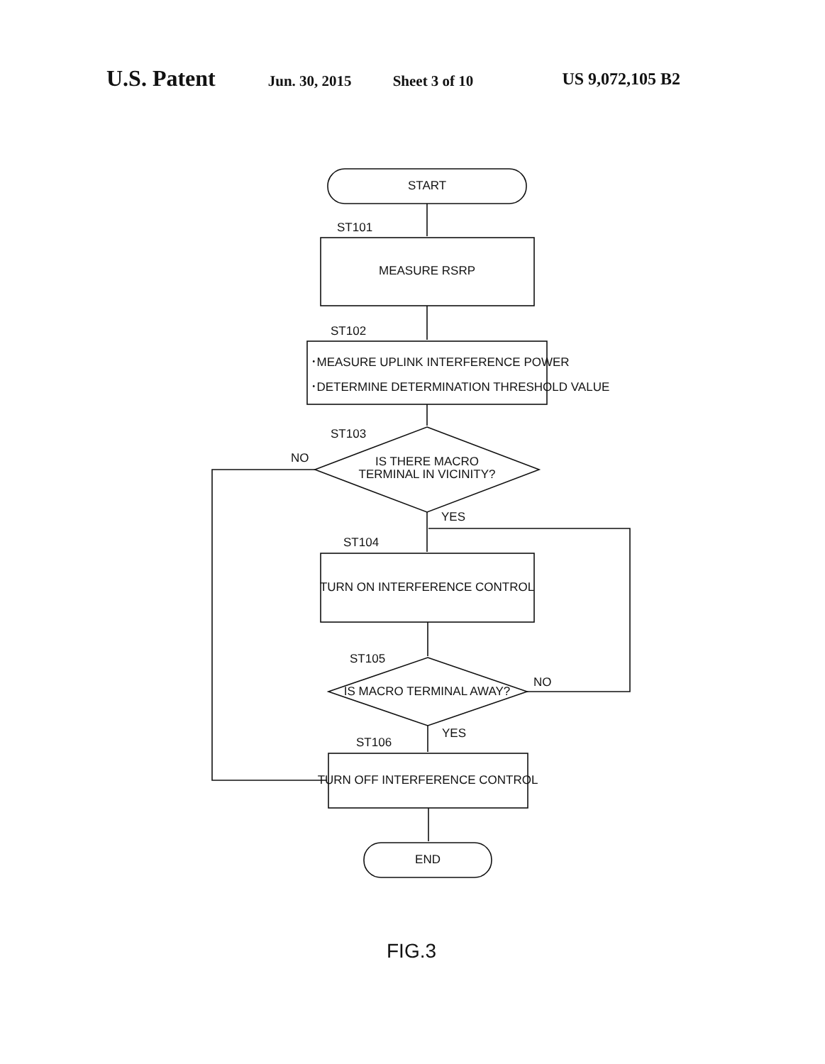U.S. Patent
Jun. 30, 2015 Sheet 3 of 10
US 9,072,105 B2
START
ST101
MEASURE RSRP
ST102
･MEASURE UPLINK INTERFERENCE POWER
･DETERMINE DETERMINATION THRESHOLD VALUE
ST103
NO
IS THERE MACRO
TERMINAL IN VICINITY?
YES
ST104
TURN ON INTERFERENCE CONTROL
ST105
IS MACRO TERMINAL AWAY?
NO
YES
ST106
TURN OFF INTERFERENCE CONTROL
END
FIG.3